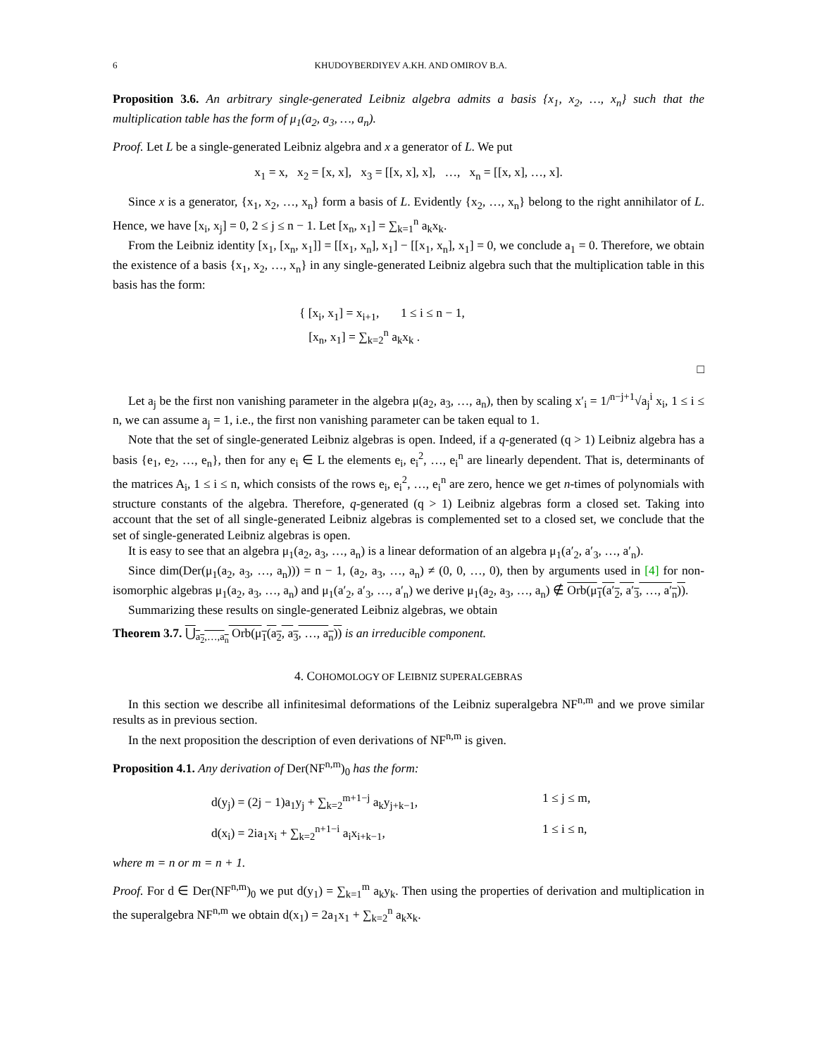6 KHUDOYBERDIYEV A.KH. AND OMIROV B.A.
Proposition 3.6. An arbitrary single-generated Leibniz algebra admits a basis {x<sub>1</sub>, x<sub>2</sub>, …, x<sub>n</sub>} such that the multiplication table has the form of μ<sub>1</sub>(a<sub>2</sub>, a<sub>3</sub>, …, a<sub>n</sub>).
Proof. Let L be a single-generated Leibniz algebra and x a generator of L. We put
x<sub>1</sub> = x, x<sub>2</sub> = [x, x], x<sub>3</sub> = [[x, x], x], …, x<sub>n</sub> = [[x, x], …, x].
Since x is a generator, {x<sub>1</sub>, x<sub>2</sub>, …, x<sub>n</sub>} form a basis of L. Evidently {x<sub>2</sub>, …, x<sub>n</sub>} belong to the right annihilator of L. Hence, we have [x<sub>i</sub>, x<sub>j</sub>] = 0, 2 ≤ j ≤ n − 1. Let [x<sub>n</sub>, x<sub>1</sub>] = ∑<sub>k=1</sub><sup>n</sup> a<sub>k</sub>x<sub>k</sub>.
From the Leibniz identity [x<sub>1</sub>, [x<sub>n</sub>, x<sub>1</sub>]] = [[x<sub>1</sub>, x<sub>n</sub>], x<sub>1</sub>] − [[x<sub>1</sub>, x<sub>n</sub>], x<sub>1</sub>] = 0, we conclude a<sub>1</sub> = 0. Therefore, we obtain the existence of a basis {x<sub>1</sub>, x<sub>2</sub>, …, x<sub>n</sub>} in any single-generated Leibniz algebra such that the multiplication table in this basis has the form:
{ [x<sub>i</sub>, x<sub>1</sub>] = x<sub>i+1</sub>, 1 ≤ i ≤ n − 1,
[x<sub>n</sub>, x<sub>1</sub>] = ∑<sub>k=2</sub><sup>n</sup> a<sub>k</sub>x<sub>k</sub> .
□
Let a<sub>j</sub> be the first non vanishing parameter in the algebra μ(a<sub>2</sub>, a<sub>3</sub>, …, a<sub>n</sub>), then by scaling x′<sub>i</sub> = 1/<sup>n−j+1</sup>√a<sub>j</sub><sup>i</sup> x<sub>i</sub>, 1 ≤ i ≤ n, we can assume a<sub>j</sub> = 1, i.e., the first non vanishing parameter can be taken equal to 1.
Note that the set of single-generated Leibniz algebras is open. Indeed, if a q-generated (q > 1) Leibniz algebra has a basis {e<sub>1</sub>, e<sub>2</sub>, …, e<sub>n</sub>}, then for any e<sub>i</sub> ∈ L the elements e<sub>i</sub>, e<sub>i</sub><sup>2</sup>, …, e<sub>i</sub><sup>n</sup> are linearly dependent. That is, determinants of the matrices A<sub>i</sub>, 1 ≤ i ≤ n, which consists of the rows e<sub>i</sub>, e<sub>i</sub><sup>2</sup>, …, e<sub>i</sub><sup>n</sup> are zero, hence we get n-times of polynomials with structure constants of the algebra. Therefore, q-generated (q > 1) Leibniz algebras form a closed set. Taking into account that the set of all single-generated Leibniz algebras is complemented set to a closed set, we conclude that the set of single-generated Leibniz algebras is open.
It is easy to see that an algebra μ<sub>1</sub>(a<sub>2</sub>, a<sub>3</sub>, …, a<sub>n</sub>) is a linear deformation of an algebra μ<sub>1</sub>(a′<sub>2</sub>, a′<sub>3</sub>, …, a′<sub>n</sub>).
Since dim(Der(μ<sub>1</sub>(a<sub>2</sub>, a<sub>3</sub>, …, a<sub>n</sub>))) = n − 1, (a<sub>2</sub>, a<sub>3</sub>, …, a<sub>n</sub>) ≠ (0, 0, …, 0), then by arguments used in [4] for non-isomorphic algebras μ<sub>1</sub>(a<sub>2</sub>, a<sub>3</sub>, …, a<sub>n</sub>) and μ<sub>1</sub>(a′<sub>2</sub>, a′<sub>3</sub>, …, a′<sub>n</sub>) we derive μ<sub>1</sub>(a<sub>2</sub>, a<sub>3</sub>, …, a<sub>n</sub>) ∉ Orb(μ<sub>1</sub>(a′<sub>2</sub>, a′<sub>3</sub>, …, a′<sub>n</sub>)).
Summarizing these results on single-generated Leibniz algebras, we obtain
Theorem 3.7. ⋃<sub>a<sub>2</sub>,…,a<sub>n</sub></sub> Orb(μ<sub>1</sub>(a<sub>2</sub>, a<sub>3</sub>, …, a<sub>n</sub>)) is an irreducible component.
4. COHOMOLOGY OF LEIBNIZ SUPERALGEBRAS
In this section we describe all infinitesimal deformations of the Leibniz superalgebra NF<sup>n,m</sup> and we prove similar results as in previous section.
In the next proposition the description of even derivations of NF<sup>n,m</sup> is given.
Proposition 4.1. Any derivation of Der(NF<sup>n,m</sup>)<sub>0</sub> has the form:
d(y<sub>j</sub>) = (2j − 1)a<sub>1</sub>y<sub>j</sub> + ∑<sub>k=2</sub><sup>m+1−j</sup> a<sub>k</sub>y<sub>j+k−1</sub>, 1 ≤ j ≤ m,
d(x<sub>i</sub>) = 2ia<sub>1</sub>x<sub>i</sub> + ∑<sub>k=2</sub><sup>n+1−i</sup> a<sub>i</sub>x<sub>i+k−1</sub>, 1 ≤ i ≤ n,
where m = n or m = n + 1.
Proof. For d ∈ Der(NF<sup>n,m</sup>)<sub>0</sub> we put d(y<sub>1</sub>) = ∑<sub>k=1</sub><sup>m</sup> a<sub>k</sub>y<sub>k</sub>. Then using the properties of derivation and multiplication in the superalgebra NF<sup>n,m</sup> we obtain d(x<sub>1</sub>) = 2a<sub>1</sub>x<sub>1</sub> + ∑<sub>k=2</sub><sup>n</sup> a<sub>k</sub>x<sub>k</sub>.